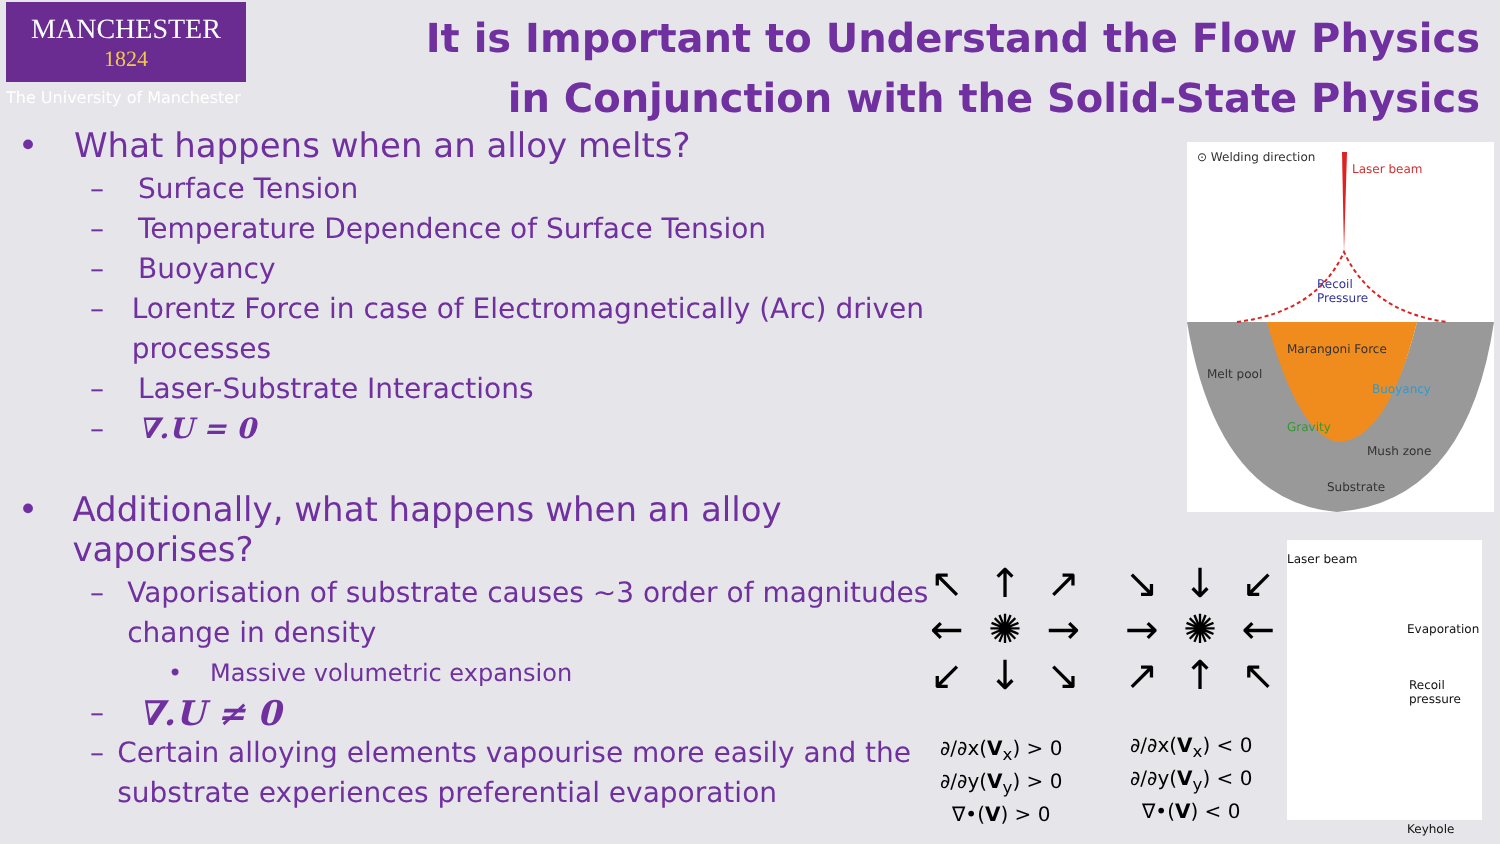MANCHESTER
1824
The University of Manchester
It is Important to Understand the Flow Physics in Conjunction with the Solid-State Physics
• What happens when an alloy melts?
– Surface Tension
– Temperature Dependence of Surface Tension
– Buoyancy
– Lorentz Force in case of Electromagnetically (Arc) driven processes
– Laser-Substrate Interactions
– ∇.U = 0
• Additionally, what happens when an alloy vaporises?
– Vaporisation of substrate causes ~3 order of magnitudes change in density
• Massive volumetric expansion
– ∇.U ≠ 0
– Certain alloying elements vapourise more easily and the substrate experiences preferential evaporation
⊙ Welding direction
Laser beam
Recoil
Pressure
Marangoni Force
Melt pool
Buoyancy
Gravity
Mush zone
Substrate
∂/∂x(V<sub>x</sub>) > 0
∂/∂y(V<sub>y</sub>) > 0
∇•(V) > 0
∂/∂x(V<sub>x</sub>) < 0
∂/∂y(V<sub>y</sub>) < 0
∇•(V) < 0
↖ ↑ ↗
← ✺ →
↙ ↓ ↘
↘ ↓ ↙
→ ✺ ←
↗ ↑ ↖
Laser beam
Evaporation
Recoil
pressure
Keyhole